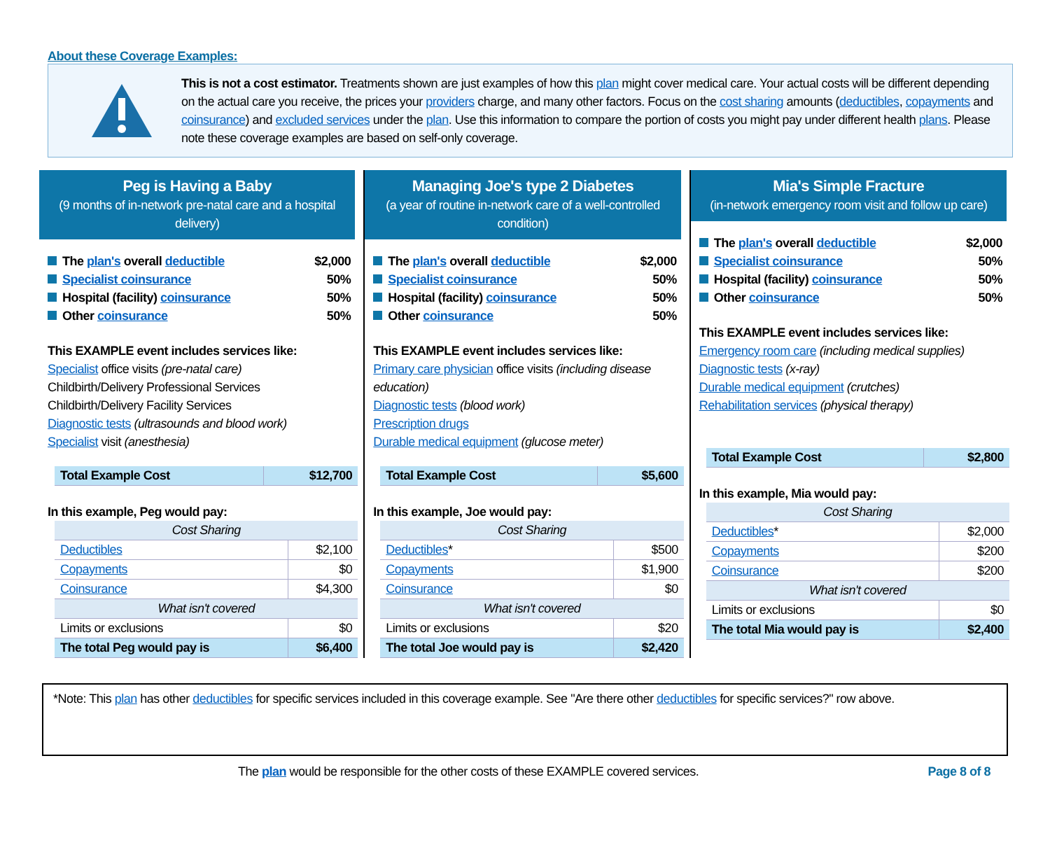About these Coverage Examples:
This is not a cost estimator. Treatments shown are just examples of how this plan might cover medical care. Your actual costs will be different depending on the actual care you receive, the prices your providers charge, and many other factors. Focus on the cost sharing amounts (deductibles, copayments and coinsurance) and excluded services under the plan. Use this information to compare the portion of costs you might pay under different health plans. Please note these coverage examples are based on self-only coverage.
Peg is Having a Baby
(9 months of in-network pre-natal care and a hospital delivery)
The plan's overall deductible $2,000
Specialist coinsurance 50%
Hospital (facility) coinsurance 50%
Other coinsurance 50%
This EXAMPLE event includes services like:
Specialist office visits (pre-natal care)
Childbirth/Delivery Professional Services
Childbirth/Delivery Facility Services
Diagnostic tests (ultrasounds and blood work)
Specialist visit (anesthesia)
| Total Example Cost | $12,700 |
In this example, Peg would pay:
| Cost Sharing | |
| Deductibles | $2,100 |
| Copayments | $0 |
| Coinsurance | $4,300 |
| What isn't covered | |
| Limits or exclusions | $0 |
| The total Peg would pay is | $6,400 |
Managing Joe's type 2 Diabetes
(a year of routine in-network care of a well-controlled condition)
The plan's overall deductible $2,000
Specialist coinsurance 50%
Hospital (facility) coinsurance 50%
Other coinsurance 50%
This EXAMPLE event includes services like:
Primary care physician office visits (including disease education)
Diagnostic tests (blood work)
Prescription drugs
Durable medical equipment (glucose meter)
| Total Example Cost | $5,600 |
In this example, Joe would pay:
| Cost Sharing | |
| Deductibles * | $500 |
| Copayments | $1,900 |
| Coinsurance | $0 |
| What isn't covered | |
| Limits or exclusions | $20 |
| The total Joe would pay is | $2,420 |
Mia's Simple Fracture
(in-network emergency room visit and follow up care)
The plan's overall deductible $2,000
Specialist coinsurance 50%
Hospital (facility) coinsurance 50%
Other coinsurance 50%
This EXAMPLE event includes services like:
Emergency room care (including medical supplies)
Diagnostic tests (x-ray)
Durable medical equipment (crutches)
Rehabilitation services (physical therapy)
| Total Example Cost | $2,800 |
In this example, Mia would pay:
| Cost Sharing | |
| Deductibles * | $2,000 |
| Copayments | $200 |
| Coinsurance | $200 |
| What isn't covered | |
| Limits or exclusions | $0 |
| The total Mia would pay is | $2,400 |
*Note: This plan has other deductibles for specific services included in this coverage example. See "Are there other deductibles for specific services?" row above.
The plan would be responsible for the other costs of these EXAMPLE covered services. Page 8 of 8